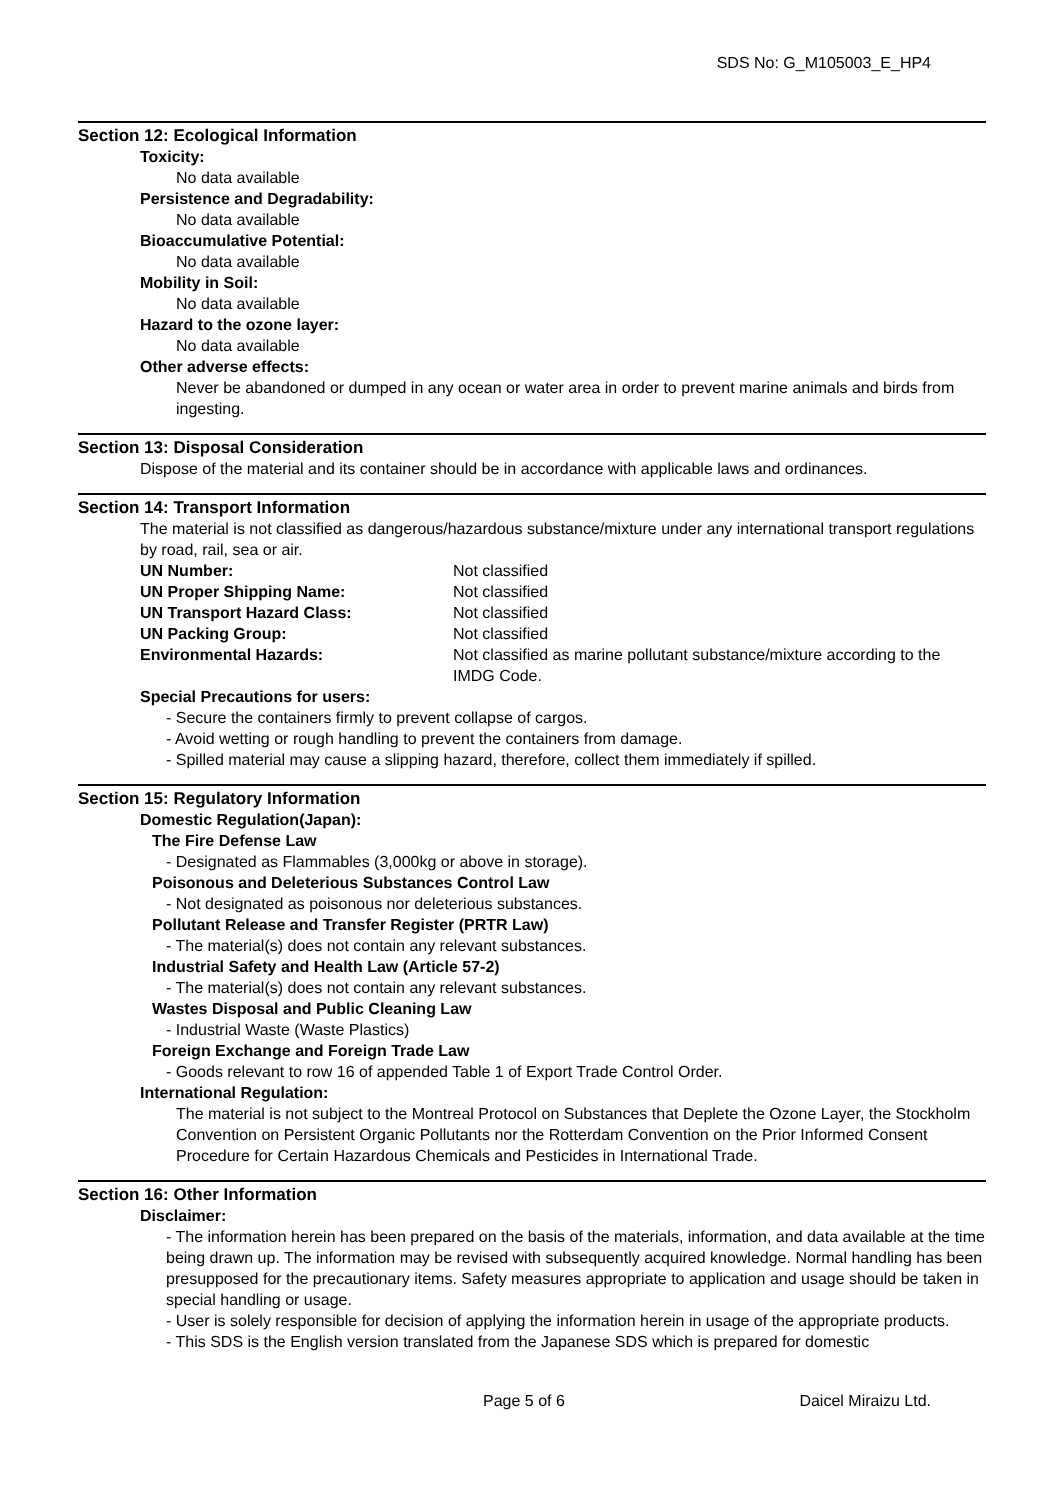SDS No: G_M105003_E_HP4
Section 12: Ecological Information
Toxicity:
No data available
Persistence and Degradability:
No data available
Bioaccumulative Potential:
No data available
Mobility in Soil:
No data available
Hazard to the ozone layer:
No data available
Other adverse effects:
Never be abandoned or dumped in any ocean or water area in order to prevent marine animals and birds from ingesting.
Section 13: Disposal Consideration
Dispose of the material and its container should be in accordance with applicable laws and ordinances.
Section 14: Transport Information
The material is not classified as dangerous/hazardous substance/mixture under any international transport regulations by road, rail, sea or air.
UN Number:
Not classified
UN Proper Shipping Name:
Not classified
UN Transport Hazard Class:
Not classified
UN Packing Group:
Not classified
Environmental Hazards:
Not classified as marine pollutant substance/mixture according to the IMDG Code.
Special Precautions for users:
- Secure the containers firmly to prevent collapse of cargos.
- Avoid wetting or rough handling to prevent the containers from damage.
- Spilled material may cause a slipping hazard, therefore, collect them immediately if spilled.
Section 15: Regulatory Information
Domestic Regulation(Japan):
The Fire Defense Law
- Designated as Flammables (3,000kg or above in storage).
Poisonous and Deleterious Substances Control Law
- Not designated as poisonous nor deleterious substances.
Pollutant Release and Transfer Register (PRTR Law)
- The material(s) does not contain any relevant substances.
Industrial Safety and Health Law (Article 57-2)
- The material(s) does not contain any relevant substances.
Wastes Disposal and Public Cleaning Law
- Industrial Waste (Waste Plastics)
Foreign Exchange and Foreign Trade Law
- Goods relevant to row 16 of appended Table 1 of Export Trade Control Order.
International Regulation:
The material is not subject to the Montreal Protocol on Substances that Deplete the Ozone Layer, the Stockholm Convention on Persistent Organic Pollutants nor the Rotterdam Convention on the Prior Informed Consent Procedure for Certain Hazardous Chemicals and Pesticides in International Trade.
Section 16: Other Information
Disclaimer:
- The information herein has been prepared on the basis of the materials, information, and data available at the time being drawn up. The information may be revised with subsequently acquired knowledge. Normal handling has been presupposed for the precautionary items. Safety measures appropriate to application and usage should be taken in special handling or usage.
- User is solely responsible for decision of applying the information herein in usage of the appropriate products.
- This SDS is the English version translated from the Japanese SDS which is prepared for domestic
Page 5 of 6 Daicel Miraizu Ltd.